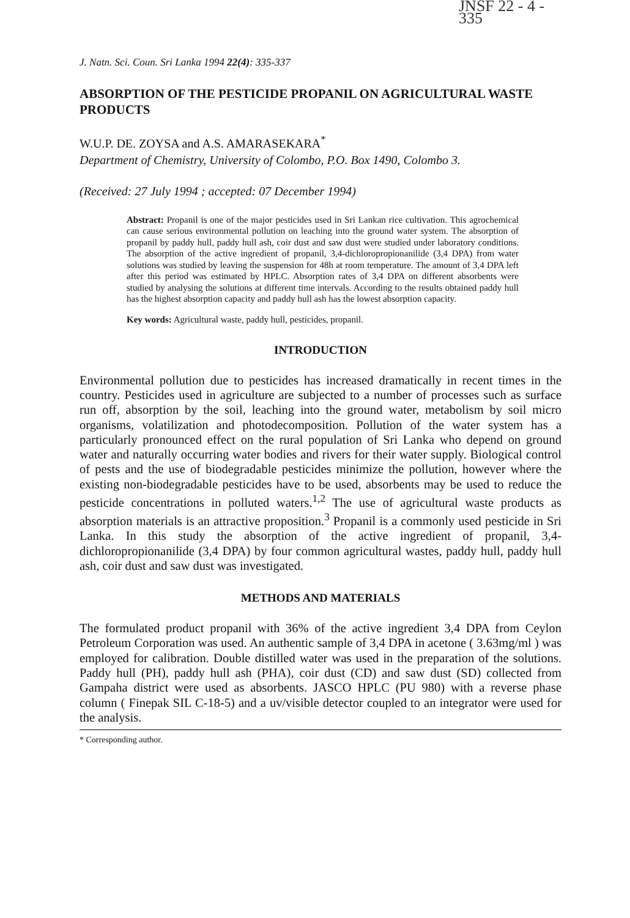JNSF 22 - 4 - 335
J. Natn. Sci. Coun. Sri Lanka 1994 22(4): 335-337
ABSORPTION OF THE PESTICIDE PROPANIL ON AGRICULTURAL WASTE PRODUCTS
W.U.P. DE. ZOYSA and A.S. AMARASEKARA<sup>*</sup>
Department of Chemistry, University of Colombo, P.O. Box 1490, Colombo 3.
(Received: 27 July 1994 ; accepted: 07 December 1994)
Abstract: Propanil is one of the major pesticides used in Sri Lankan rice cultivation. This agrochemical can cause serious environmental pollution on leaching into the ground water system. The absorption of propanil by paddy hull, paddy hull ash, coir dust and saw dust were studied under laboratory conditions. The absorption of the active ingredient of propanil, 3,4-dichloropropionanilide (3,4 DPA) from water solutions was studied by leaving the suspension for 48h at room temperature. The amount of 3,4 DPA left after this period was estimated by HPLC. Absorption rates of 3,4 DPA on different absorbents were studied by analysing the solutions at different time intervals. According to the results obtained paddy hull has the highest absorption capacity and paddy hull ash has the lowest absorption capacity.
Key words: Agricultural waste, paddy hull, pesticides, propanil.
INTRODUCTION
Environmental pollution due to pesticides has increased dramatically in recent times in the country. Pesticides used in agriculture are subjected to a number of processes such as surface run off, absorption by the soil, leaching into the ground water, metabolism by soil micro organisms, volatilization and photodecomposition. Pollution of the water system has a particularly pronounced effect on the rural population of Sri Lanka who depend on ground water and naturally occurring water bodies and rivers for their water supply. Biological control of pests and the use of biodegradable pesticides minimize the pollution, however where the existing non-biodegradable pesticides have to be used, absorbents may be used to reduce the pesticide concentrations in polluted waters.<sup>1,2</sup> The use of agricultural waste products as absorption materials is an attractive proposition.<sup>3</sup> Propanil is a commonly used pesticide in Sri Lanka. In this study the absorption of the active ingredient of propanil, 3,4-dichloropropionanilide (3,4 DPA) by four common agricultural wastes, paddy hull, paddy hull ash, coir dust and saw dust was investigated.
METHODS AND MATERIALS
The formulated product propanil with 36% of the active ingredient 3,4 DPA from Ceylon Petroleum Corporation was used. An authentic sample of 3,4 DPA in acetone ( 3.63mg/ml ) was employed for calibration. Double distilled water was used in the preparation of the solutions. Paddy hull (PH), paddy hull ash (PHA), coir dust (CD) and saw dust (SD) collected from Gampaha district were used as absorbents. JASCO HPLC (PU 980) with a reverse phase column ( Finepak SIL C-18-5) and a uv/visible detector coupled to an integrator were used for the analysis.
* Corresponding author.